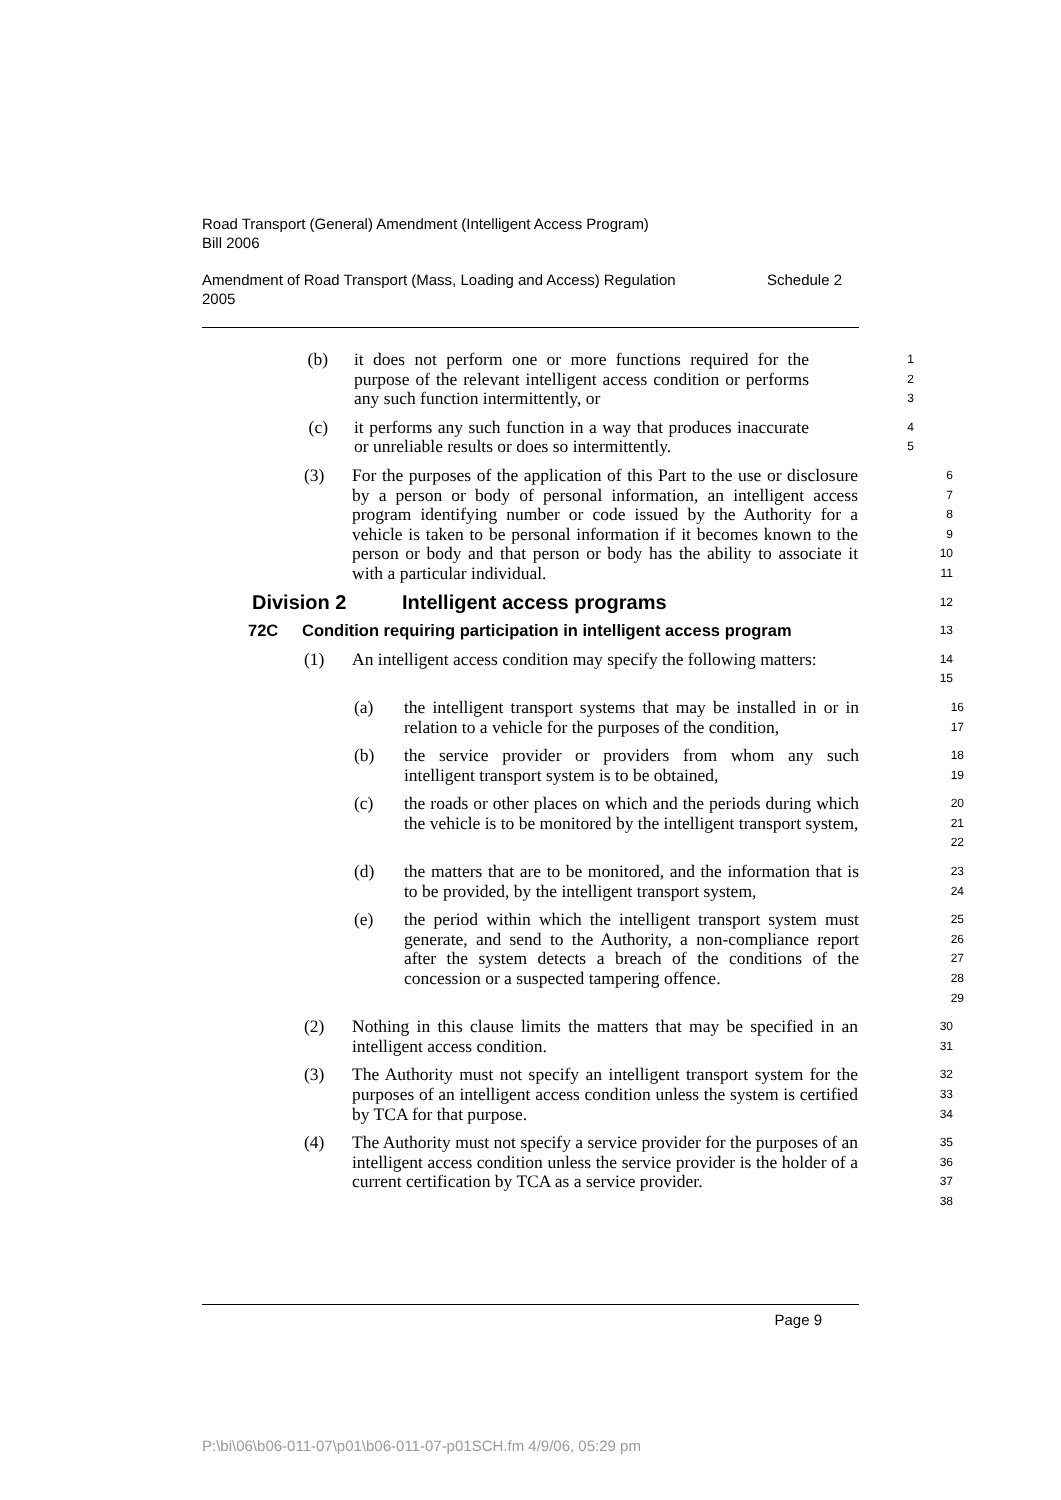Road Transport (General) Amendment (Intelligent Access Program)
Bill 2006
Amendment of Road Transport (Mass, Loading and Access) Regulation
2005 Schedule 2
(b) it does not perform one or more functions required for the purpose of the relevant intelligent access condition or performs any such function intermittently, or 1
2
3
(c) it performs any such function in a way that produces inaccurate or unreliable results or does so intermittently. 4
5
(3) For the purposes of the application of this Part to the use or disclosure by a person or body of personal information, an intelligent access program identifying number or code issued by the Authority for a vehicle is taken to be personal information if it becomes known to the person or body and that person or body has the ability to associate it with a particular individual. 6
7
8
9
10
11
Division 2 Intelligent access programs 12
72C Condition requiring participation in intelligent access program 13
(1) An intelligent access condition may specify the following matters: 14
15
(a) the intelligent transport systems that may be installed in or in relation to a vehicle for the purposes of the condition, 16
17
(b) the service provider or providers from whom any such intelligent transport system is to be obtained, 18
19
(c) the roads or other places on which and the periods during which the vehicle is to be monitored by the intelligent transport system, 20
21
22
(d) the matters that are to be monitored, and the information that is to be provided, by the intelligent transport system, 23
24
(e) the period within which the intelligent transport system must generate, and send to the Authority, a non-compliance report after the system detects a breach of the conditions of the concession or a suspected tampering offence. 25
26
27
28
29
(2) Nothing in this clause limits the matters that may be specified in an intelligent access condition. 30
31
(3) The Authority must not specify an intelligent transport system for the purposes of an intelligent access condition unless the system is certified by TCA for that purpose. 32
33
34
(4) The Authority must not specify a service provider for the purposes of an intelligent access condition unless the service provider is the holder of a current certification by TCA as a service provider. 35
36
37
38
Page 9
P:\bi\06\b06-011-07\p01\b06-011-07-p01SCH.fm 4/9/06, 05:29 pm